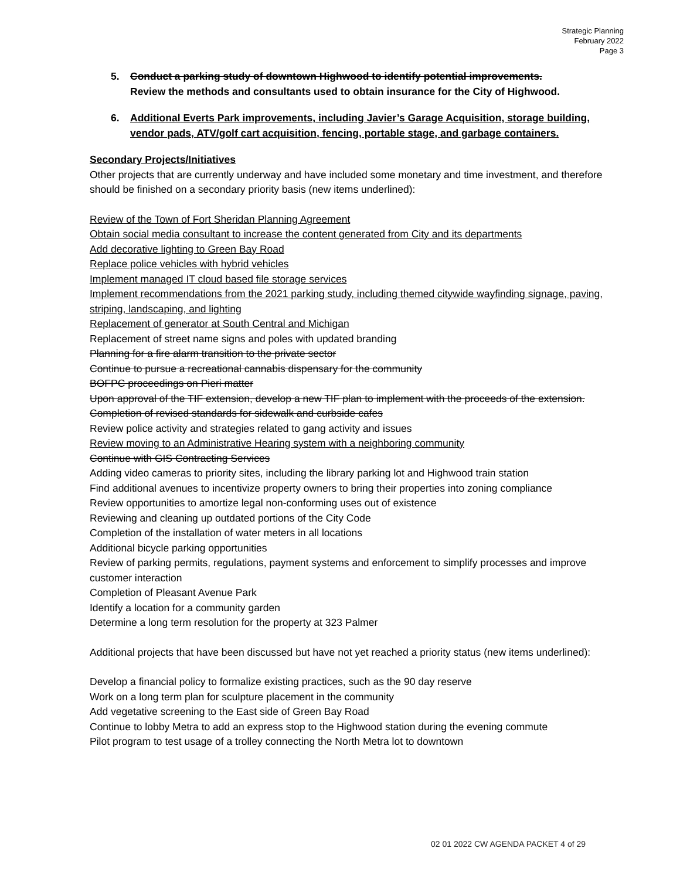Strategic Planning
February 2022
Page 3
5. Conduct a parking study of downtown Highwood to identify potential improvements.
Review the methods and consultants used to obtain insurance for the City of Highwood.
6. Additional Everts Park improvements, including Javier’s Garage Acquisition, storage building, vendor pads, ATV/golf cart acquisition, fencing, portable stage, and garbage containers.
Secondary Projects/Initiatives
Other projects that are currently underway and have included some monetary and time investment, and therefore should be finished on a secondary priority basis (new items underlined):
Review of the Town of Fort Sheridan Planning Agreement
Obtain social media consultant to increase the content generated from City and its departments
Add decorative lighting to Green Bay Road
Replace police vehicles with hybrid vehicles
Implement managed IT cloud based file storage services
Implement recommendations from the 2021 parking study, including themed citywide wayfinding signage, paving, striping, landscaping, and lighting
Replacement of generator at South Central and Michigan
Replacement of street name signs and poles with updated branding
Planning for a fire alarm transition to the private sector
Continue to pursue a recreational cannabis dispensary for the community
BOFPC proceedings on Pieri matter
Upon approval of the TIF extension, develop a new TIF plan to implement with the proceeds of the extension.
Completion of revised standards for sidewalk and curbside cafes
Review police activity and strategies related to gang activity and issues
Review moving to an Administrative Hearing system with a neighboring community
Continue with GIS Contracting Services
Adding video cameras to priority sites, including the library parking lot and Highwood train station
Find additional avenues to incentivize property owners to bring their properties into zoning compliance
Review opportunities to amortize legal non-conforming uses out of existence
Reviewing and cleaning up outdated portions of the City Code
Completion of the installation of water meters in all locations
Additional bicycle parking opportunities
Review of parking permits, regulations, payment systems and enforcement to simplify processes and improve customer interaction
Completion of Pleasant Avenue Park
Identify a location for a community garden
Determine a long term resolution for the property at 323 Palmer
Additional projects that have been discussed but have not yet reached a priority status (new items underlined):
Develop a financial policy to formalize existing practices, such as the 90 day reserve
Work on a long term plan for sculpture placement in the community
Add vegetative screening to the East side of Green Bay Road
Continue to lobby Metra to add an express stop to the Highwood station during the evening commute
Pilot program to test usage of a trolley connecting the North Metra lot to downtown
02 01 2022 CW AGENDA PACKET 4 of 29